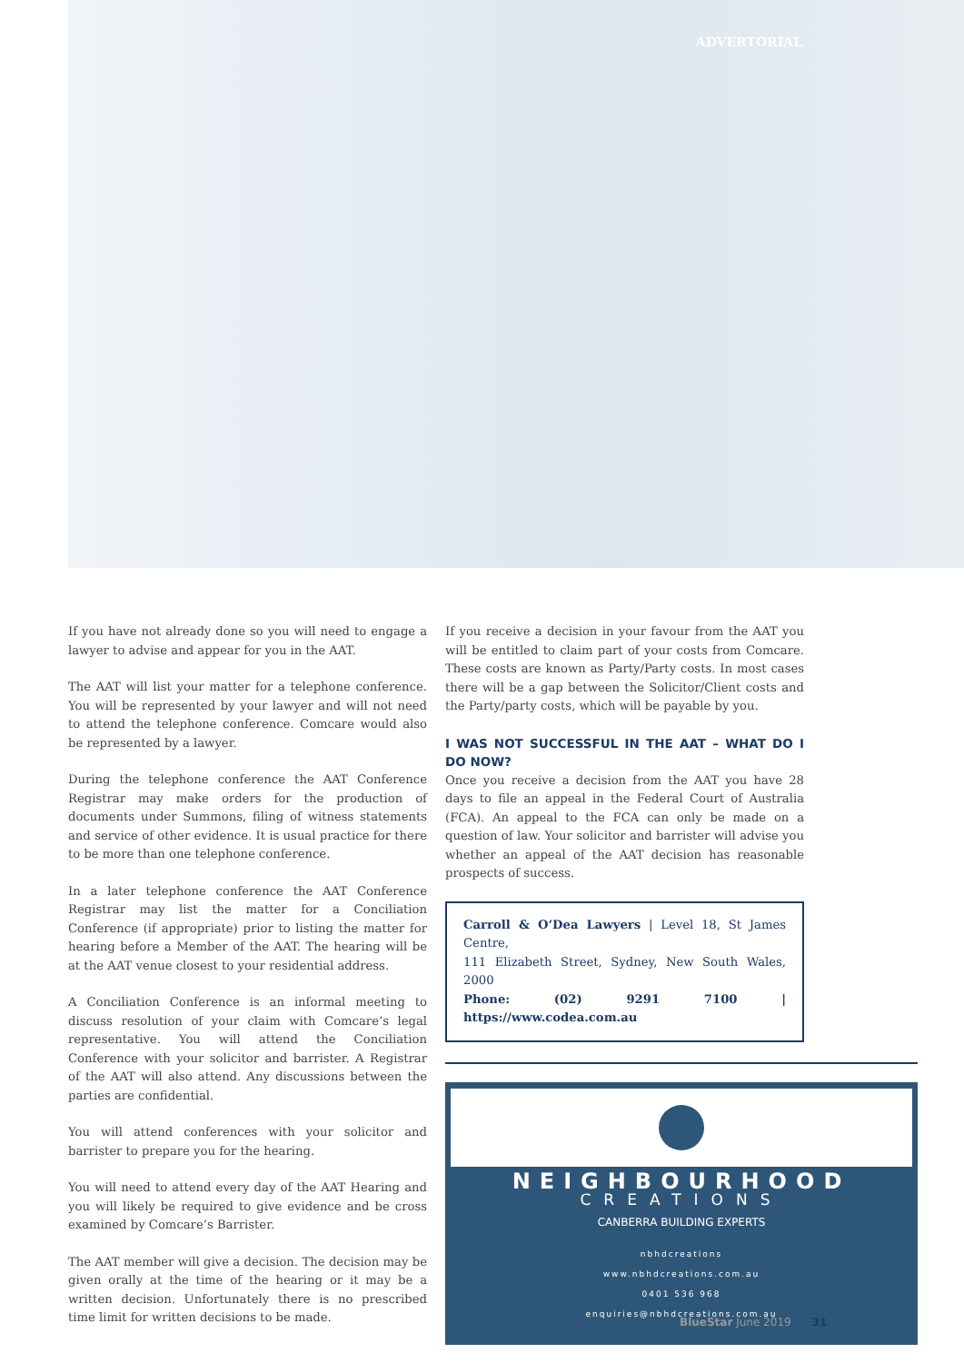ADVERTORIAL
If you have not already done so you will need to engage a lawyer to advise and appear for you in the AAT.
The AAT will list your matter for a telephone conference. You will be represented by your lawyer and will not need to attend the telephone conference. Comcare would also be represented by a lawyer.
During the telephone conference the AAT Conference Registrar may make orders for the production of documents under Summons, filing of witness statements and service of other evidence. It is usual practice for there to be more than one telephone conference.
In a later telephone conference the AAT Conference Registrar may list the matter for a Conciliation Conference (if appropriate) prior to listing the matter for hearing before a Member of the AAT. The hearing will be at the AAT venue closest to your residential address.
A Conciliation Conference is an informal meeting to discuss resolution of your claim with Comcare’s legal representative. You will attend the Conciliation Conference with your solicitor and barrister. A Registrar of the AAT will also attend. Any discussions between the parties are confidential.
You will attend conferences with your solicitor and barrister to prepare you for the hearing.
You will need to attend every day of the AAT Hearing and you will likely be required to give evidence and be cross examined by Comcare’s Barrister.
The AAT member will give a decision. The decision may be given orally at the time of the hearing or it may be a written decision. Unfortunately there is no prescribed time limit for written decisions to be made.
If you receive a decision in your favour from the AAT you will be entitled to claim part of your costs from Comcare. These costs are known as Party/Party costs. In most cases there will be a gap between the Solicitor/Client costs and the Party/party costs, which will be payable by you.
I WAS NOT SUCCESSFUL IN THE AAT – WHAT DO I DO NOW?
Once you receive a decision from the AAT you have 28 days to file an appeal in the Federal Court of Australia (FCA). An appeal to the FCA can only be made on a question of law. Your solicitor and barrister will advise you whether an appeal of the AAT decision has reasonable prospects of success.
Carroll & O’Dea Lawyers | Level 18, St James Centre,
111 Elizabeth Street, Sydney, New South Wales, 2000
Phone: (02) 9291 7100 | https://www.codea.com.au
NEIGHBOURHOOD
CREATIONS
CANBERRA BUILDING EXPERTS
nbhdcreations
www.nbhdcreations.com.au
0401 536 968
enquiries@nbhdcreations.com.au
BlueStar June 2019 31